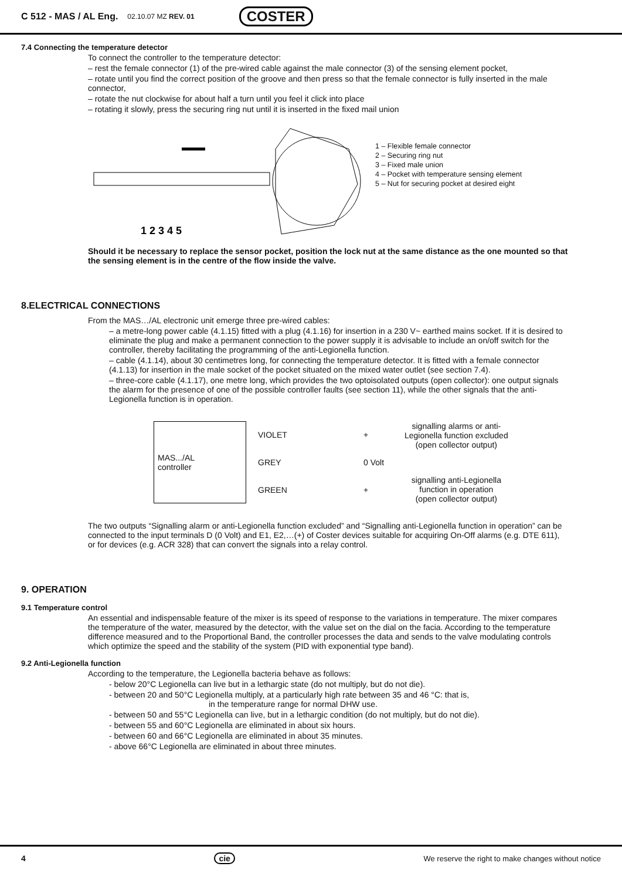C 512 - MAS / AL Eng. 02.10.07 MZ REV. 01 COSTER
7.4 Connecting the temperature detector
To connect the controller to the temperature detector:
– rest the female connector (1) of the pre-wired cable against the male connector (3) of the sensing element pocket,
– rotate until you find the correct position of the groove and then press so that the female connector is fully inserted in the male connector,
– rotate the nut clockwise for about half a turn until you feel it click into place
– rotating it slowly, press the securing ring nut until it is inserted in the fixed mail union
1 2 3 4 5
1 – Flexible female connector
2 – Securing ring nut
3 – Fixed male union
4 – Pocket with temperature sensing element
5 – Nut for securing pocket at desired eight
Should it be necessary to replace the sensor pocket, position the lock nut at the same distance as the one mounted so that the sensing element is in the centre of the flow inside the valve.
8.ELECTRICAL CONNECTIONS
From the MAS…/AL electronic unit emerge three pre-wired cables:
– a metre-long power cable (4.1.15) fitted with a plug (4.1.16) for insertion in a 230 V~ earthed mains socket. If it is desired to eliminate the plug and make a permanent connection to the power supply it is advisable to include an on/off switch for the controller, thereby facilitating the programming of the anti-Legionella function.
– cable (4.1.14), about 30 centimetres long, for connecting the temperature detector. It is fitted with a female connector (4.1.13) for insertion in the male socket of the pocket situated on the mixed water outlet (see section 7.4).
– three-core cable (4.1.17), one metre long, which provides the two optoisolated outputs (open collector): one output signals the alarm for the presence of one of the possible controller faults (see section 11), while the other signals that the anti-Legionella function is in operation.
MAS.../AL
controller
VIOLET
GREY
GREEN
+
0 Volt
+
signalling alarms or anti-
Legionella function excluded
(open collector output)
signalling anti-Legionella
function in operation
(open collector output)
The two outputs “Signalling alarm or anti-Legionella function excluded” and “Signalling anti-Legionella function in operation” can be connected to the input terminals D (0 Volt) and E1, E2,…(+) of Coster devices suitable for acquiring On-Off alarms (e.g. DTE 611), or for devices (e.g. ACR 328) that can convert the signals into a relay control.
9. OPERATION
9.1 Temperature control
An essential and indispensable feature of the mixer is its speed of response to the variations in temperature. The mixer compares the temperature of the water, measured by the detector, with the value set on the dial on the facia. According to the temperature difference measured and to the Proportional Band, the controller processes the data and sends to the valve modulating controls which optimize the speed and the stability of the system (PID with exponential type band).
9.2 Anti-Legionella function
According to the temperature, the Legionella bacteria behave as follows:
- below 20°C Legionella can live but in a lethargic state (do not multiply, but do not die).
- between 20 and 50°C Legionella multiply, at a particularly high rate between 35 and 46 °C: that is,
in the temperature range for normal DHW use.
- between 50 and 55°C Legionella can live, but in a lethargic condition (do not multiply, but do not die).
- between 55 and 60°C Legionella are eliminated in about six hours.
- between 60 and 66°C Legionella are eliminated in about 35 minutes.
- above 66°C Legionella are eliminated in about three minutes.
4 cie We reserve the right to make changes without notice